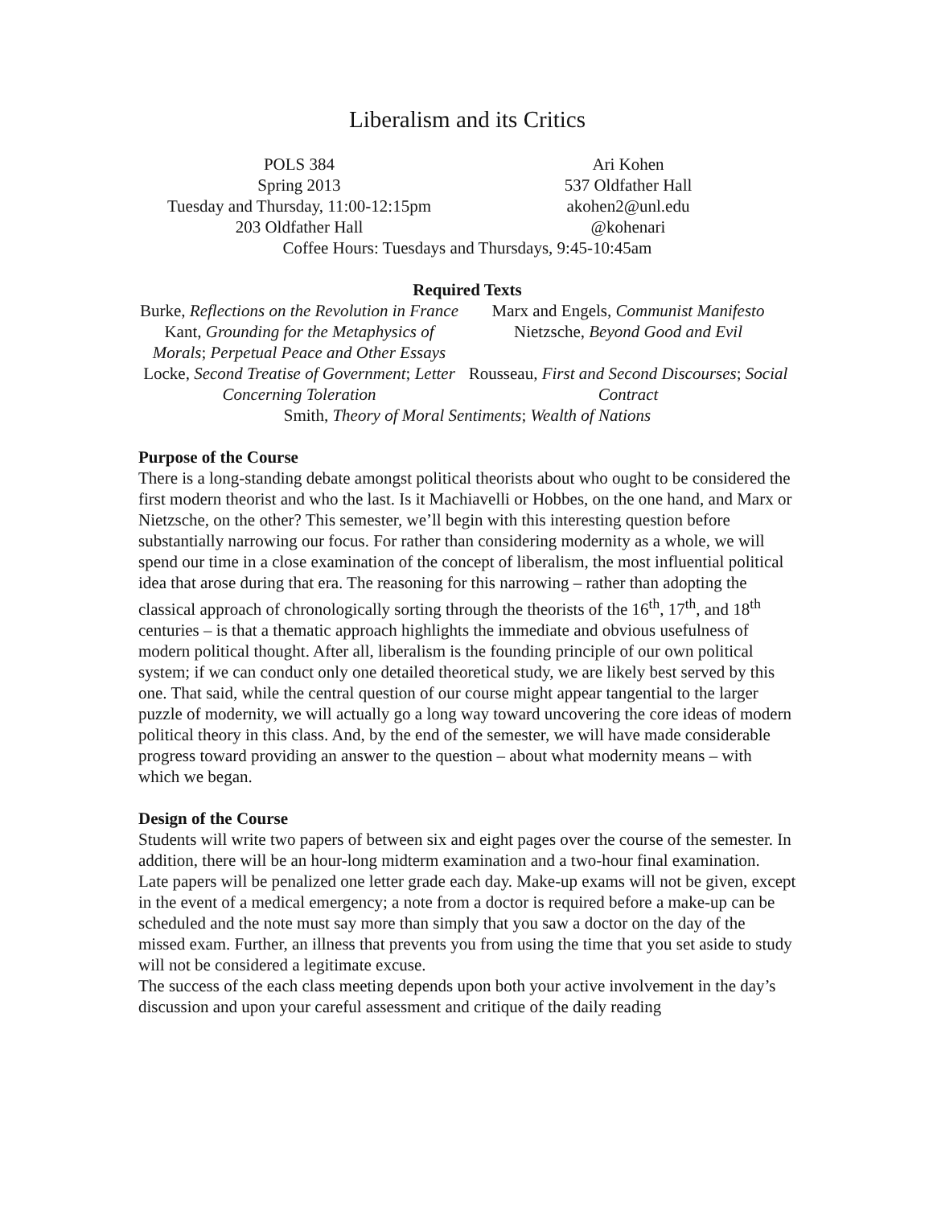Liberalism and its Critics
POLS 384
Spring 2013
Tuesday and Thursday, 11:00-12:15pm
203 Oldfather Hall
Ari Kohen
537 Oldfather Hall
akohen2@unl.edu
@kohenari
Coffee Hours: Tuesdays and Thursdays, 9:45-10:45am
Required Texts
Burke, Reflections on the Revolution in France
Marx and Engels, Communist Manifesto
Kant, Grounding for the Metaphysics of Morals; Perpetual Peace and Other Essays
Nietzsche, Beyond Good and Evil
Locke, Second Treatise of Government; Letter Concerning Toleration
Rousseau, First and Second Discourses; Social Contract
Smith, Theory of Moral Sentiments; Wealth of Nations
Purpose of the Course
There is a long-standing debate amongst political theorists about who ought to be considered the first modern theorist and who the last. Is it Machiavelli or Hobbes, on the one hand, and Marx or Nietzsche, on the other? This semester, we’ll begin with this interesting question before substantially narrowing our focus. For rather than considering modernity as a whole, we will spend our time in a close examination of the concept of liberalism, the most influential political idea that arose during that era. The reasoning for this narrowing – rather than adopting the classical approach of chronologically sorting through the theorists of the 16<sup>th</sup>, 17<sup>th</sup>, and 18<sup>th</sup> centuries – is that a thematic approach highlights the immediate and obvious usefulness of modern political thought. After all, liberalism is the founding principle of our own political system; if we can conduct only one detailed theoretical study, we are likely best served by this one. That said, while the central question of our course might appear tangential to the larger puzzle of modernity, we will actually go a long way toward uncovering the core ideas of modern political theory in this class. And, by the end of the semester, we will have made considerable progress toward providing an answer to the question – about what modernity means – with which we began.
Design of the Course
Students will write two papers of between six and eight pages over the course of the semester. In addition, there will be an hour-long midterm examination and a two-hour final examination.
Late papers will be penalized one letter grade each day. Make-up exams will not be given, except in the event of a medical emergency; a note from a doctor is required before a make-up can be scheduled and the note must say more than simply that you saw a doctor on the day of the missed exam. Further, an illness that prevents you from using the time that you set aside to study will not be considered a legitimate excuse.
The success of the each class meeting depends upon both your active involvement in the day’s discussion and upon your careful assessment and critique of the daily reading